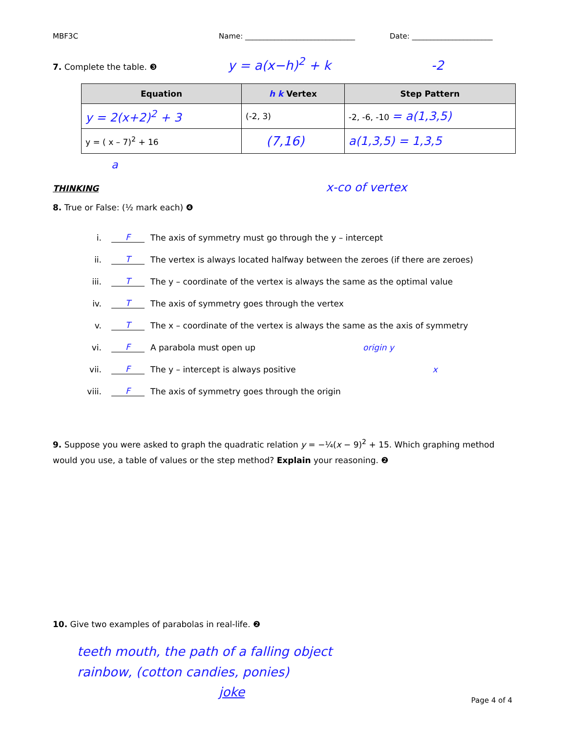MBF3C Name: ______________________________ Date: ______________________
7. Complete the table. ❸ y = a(x−h)<sup>2</sup> + k -2
| Equation | h k Vertex | Step Pattern |
| --- | --- | --- |
| y = 2(x+2)<sup>2</sup> + 3 | (-2, 3) | -2, -6, -10 = a(1,3,5) |
| y = ( x – 7)<sup>2</sup> + 16 | (7,16) | a(1,3,5) = 1,3,5 |
a
THINKING x-co of vertex
8. True or False: (½ mark each) ❹
i. F The axis of symmetry must go through the y – intercept
ii. T The vertex is always located halfway between the zeroes (if there are zeroes)
iii. T The y – coordinate of the vertex is always the same as the optimal value
iv. T The axis of symmetry goes through the vertex
v. T The x – coordinate of the vertex is always the same as the axis of symmetry
vi. F A parabola must open up origin y
vii. F The y – intercept is always positive x
viii. F The axis of symmetry goes through the origin
9. Suppose you were asked to graph the quadratic relation y = −¼(x − 9)<sup>2</sup> + 15. Which graphing method would you use, a table of values or the step method? Explain your reasoning. ❷
10. Give two examples of parabolas in real-life. ❷
teeth mouth, the path of a falling object
rainbow, (cotton candies, ponies)
joke
Page 4 of 4